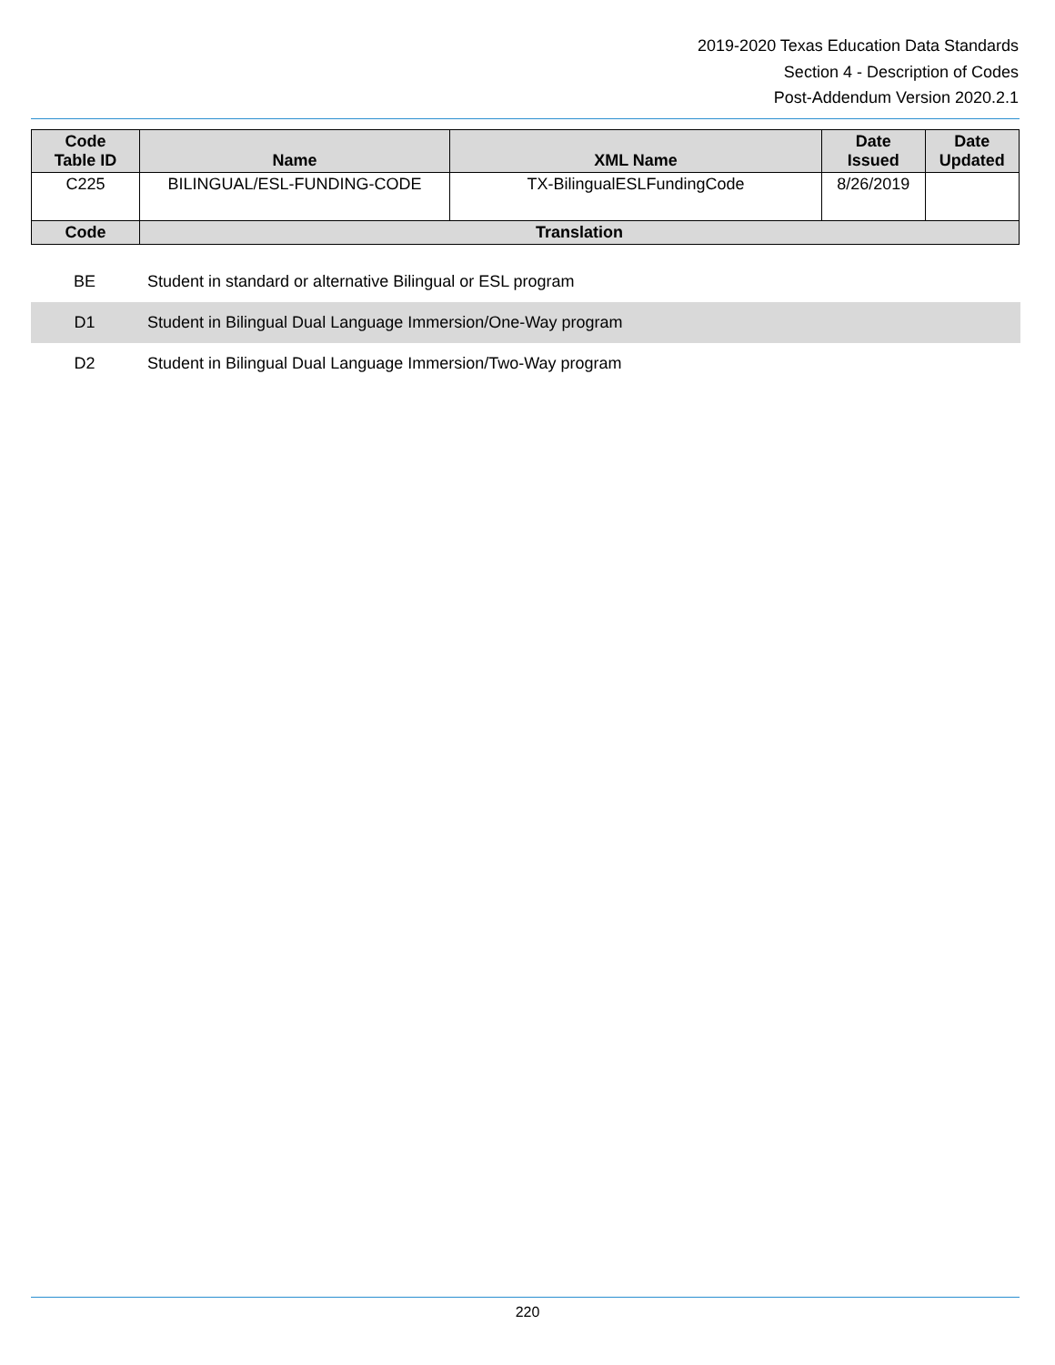2019-2020 Texas Education Data Standards
Section 4 - Description of Codes
Post-Addendum Version 2020.2.1
| Code Table ID | Name | XML Name | Date Issued | Date Updated |
| --- | --- | --- | --- | --- |
| C225 | BILINGUAL/ESL-FUNDING-CODE | TX-BilingualESLFundingCode | 8/26/2019 | |
| Code | Translation | | | |
| BE | Student in standard or alternative Bilingual or ESL program |
| D1 | Student in Bilingual Dual Language Immersion/One-Way program |
| D2 | Student in Bilingual Dual Language Immersion/Two-Way program |
220